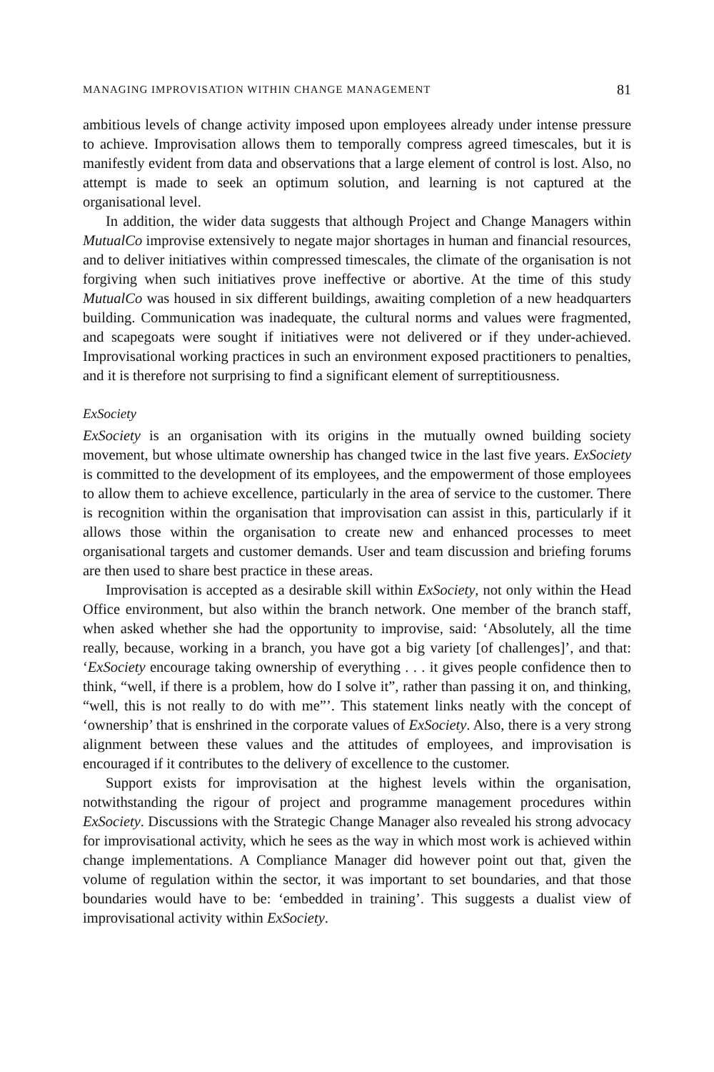MANAGING IMPROVISATION WITHIN CHANGE MANAGEMENT 81
ambitious levels of change activity imposed upon employees already under intense pressure to achieve. Improvisation allows them to temporally compress agreed timescales, but it is manifestly evident from data and observations that a large element of control is lost. Also, no attempt is made to seek an optimum solution, and learning is not captured at the organisational level.
In addition, the wider data suggests that although Project and Change Managers within MutualCo improvise extensively to negate major shortages in human and financial resources, and to deliver initiatives within compressed timescales, the climate of the organisation is not forgiving when such initiatives prove ineffective or abortive. At the time of this study MutualCo was housed in six different buildings, awaiting completion of a new headquarters building. Communication was inadequate, the cultural norms and values were fragmented, and scapegoats were sought if initiatives were not delivered or if they under-achieved. Improvisational working practices in such an environment exposed practitioners to penalties, and it is therefore not surprising to find a significant element of surreptitiousness.
ExSociety
ExSociety is an organisation with its origins in the mutually owned building society movement, but whose ultimate ownership has changed twice in the last five years. ExSociety is committed to the development of its employees, and the empowerment of those employees to allow them to achieve excellence, particularly in the area of service to the customer. There is recognition within the organisation that improvisation can assist in this, particularly if it allows those within the organisation to create new and enhanced processes to meet organisational targets and customer demands. User and team discussion and briefing forums are then used to share best practice in these areas.
Improvisation is accepted as a desirable skill within ExSociety, not only within the Head Office environment, but also within the branch network. One member of the branch staff, when asked whether she had the opportunity to improvise, said: ‘Absolutely, all the time really, because, working in a branch, you have got a big variety [of challenges]’, and that: ‘ExSociety encourage taking ownership of everything . . . it gives people confidence then to think, “well, if there is a problem, how do I solve it”, rather than passing it on, and thinking, “well, this is not really to do with me”’. This statement links neatly with the concept of ‘ownership’ that is enshrined in the corporate values of ExSociety. Also, there is a very strong alignment between these values and the attitudes of employees, and improvisation is encouraged if it contributes to the delivery of excellence to the customer.
Support exists for improvisation at the highest levels within the organisation, notwithstanding the rigour of project and programme management procedures within ExSociety. Discussions with the Strategic Change Manager also revealed his strong advocacy for improvisational activity, which he sees as the way in which most work is achieved within change implementations. A Compliance Manager did however point out that, given the volume of regulation within the sector, it was important to set boundaries, and that those boundaries would have to be: ‘embedded in training’. This suggests a dualist view of improvisational activity within ExSociety.